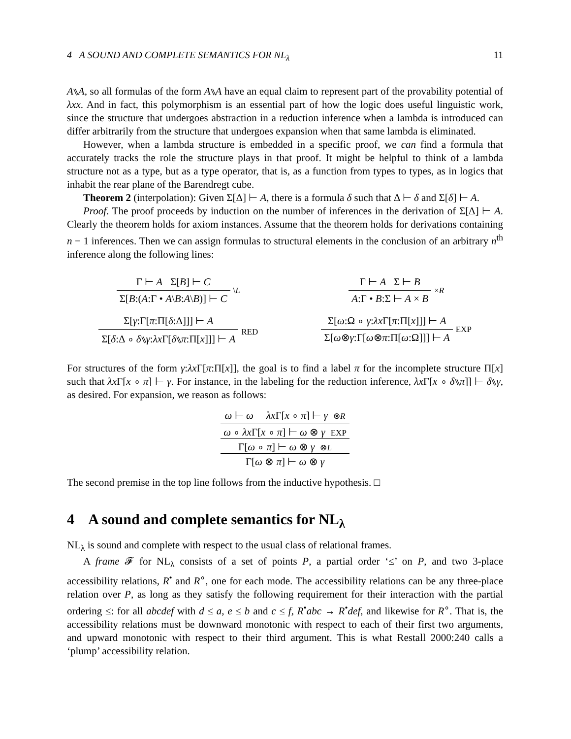4 A SOUND AND COMPLETE SEMANTICS FOR NL<sub>λ</sub> 11
A⑊A, so all formulas of the form A⑊A have an equal claim to represent part of the provability potential of λxx. And in fact, this polymorphism is an essential part of how the logic does useful linguistic work, since the structure that undergoes abstraction in a reduction inference when a lambda is introduced can differ arbitrarily from the structure that undergoes expansion when that same lambda is eliminated.
However, when a lambda structure is embedded in a specific proof, we can find a formula that accurately tracks the role the structure plays in that proof. It might be helpful to think of a lambda structure not as a type, but as a type operator, that is, as a function from types to types, as in logics that inhabit the rear plane of the Barendregt cube.
Theorem 2 (interpolation): Given Σ[Δ] ⊢ A, there is a formula δ such that Δ ⊢ δ and Σ[δ] ⊢ A.
Proof. The proof proceeds by induction on the number of inferences in the derivation of Σ[Δ] ⊢ A. Clearly the theorem holds for axiom instances. Assume that the theorem holds for derivations containing n − 1 inferences. Then we can assign formulas to structural elements in the conclusion of an arbitrary n<sup>th</sup> inference along the following lines:
Γ ⊢ A Σ[B] ⊢ C
Σ[B:(A:Γ • A\B:A\B)] ⊢ C
\L
Σ[γ:Γ[π:Π[δ:Δ]]] ⊢ A
Σ[δ:Δ ∘ δ⑊γ:λx Γ[δ⑊π:Π[x]]] ⊢ A
RED
Γ ⊢ A Σ ⊢ B
A:Γ • B:Σ ⊢ A × B
×R
Σ[ω:Ω ∘ γ:λx Γ[π:Π[x]]] ⊢ A
Σ[ω⊗γ:Γ[ω⊗π:Π[ω:Ω]]] ⊢ A
EXP
For structures of the form γ:λx Γ[π:Π[x]], the goal is to find a label π for the incomplete structure Π[x] such that λx Γ[x ∘ π] ⊢ γ. For instance, in the labeling for the reduction inference, λx Γ[x ∘ δ⑊π]] ⊢ δ⑊γ, as desired. For expansion, we reason as follows:
ω ⊢ ω λx Γ[x ∘ π] ⊢ γ ⊗R
ω ∘ λx Γ[x ∘ π] ⊢ ω ⊗ γ EXP
Γ[ω ∘ π] ⊢ ω ⊗ γ ⊗L
Γ[ω ⊗ π] ⊢ ω ⊗ γ
The second premise in the top line follows from the inductive hypothesis. □
4 A sound and complete semantics for NL<sub>λ</sub>
NL<sub>λ</sub> is sound and complete with respect to the usual class of relational frames.
A frame 𝓕 for NL<sub>λ</sub> consists of a set of points P, a partial order ‘≤’ on P, and two 3-place accessibility relations, R<sup>•</sup> and R<sup>∘</sup>, one for each mode. The accessibility relations can be any three-place relation over P, as long as they satisfy the following requirement for their interaction with the partial ordering ≤: for all abcdef with d ≤ a, e ≤ b and c ≤ f, R<sup>•</sup>abc → R<sup>•</sup>def, and likewise for R<sup>∘</sup>. That is, the accessibility relations must be downward monotonic with respect to each of their first two arguments, and upward monotonic with respect to their third argument. This is what Restall 2000:240 calls a ‘plump’ accessibility relation.